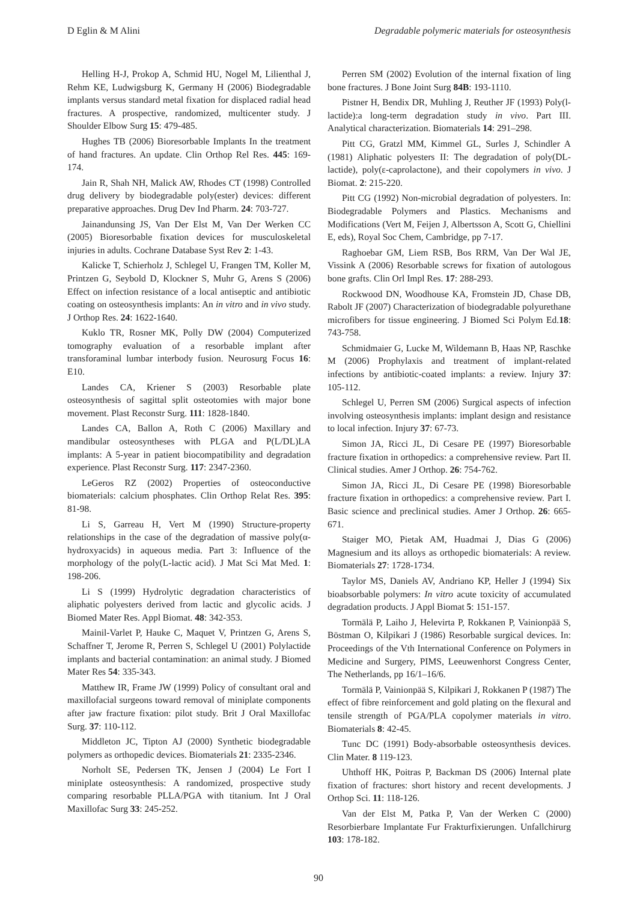D Eglin & M Alini Degradable polymeric materials for osteosynthesis
Helling H-J, Prokop A, Schmid HU, Nogel M, Lilienthal J, Rehm KE, Ludwigsburg K, Germany H (2006) Biodegradable implants versus standard metal fixation for displaced radial head fractures. A prospective, randomized, multicenter study. J Shoulder Elbow Surg 15: 479-485.
Hughes TB (2006) Bioresorbable Implants In the treatment of hand fractures. An update. Clin Orthop Rel Res. 445: 169-174.
Jain R, Shah NH, Malick AW, Rhodes CT (1998) Controlled drug delivery by biodegradable poly(ester) devices: different preparative approaches. Drug Dev Ind Pharm. 24: 703-727.
Jainandunsing JS, Van Der Elst M, Van Der Werken CC (2005) Bioresorbable fixation devices for musculoskeletal injuries in adults. Cochrane Database Syst Rev 2: 1-43.
Kalicke T, Schierholz J, Schlegel U, Frangen TM, Koller M, Printzen G, Seybold D, Klockner S, Muhr G, Arens S (2006) Effect on infection resistance of a local antiseptic and antibiotic coating on osteosynthesis implants: An in vitro and in vivo study. J Orthop Res. 24: 1622-1640.
Kuklo TR, Rosner MK, Polly DW (2004) Computerized tomography evaluation of a resorbable implant after transforaminal lumbar interbody fusion. Neurosurg Focus 16: E10.
Landes CA, Kriener S (2003) Resorbable plate osteosynthesis of sagittal split osteotomies with major bone movement. Plast Reconstr Surg. 111: 1828-1840.
Landes CA, Ballon A, Roth C (2006) Maxillary and mandibular osteosyntheses with PLGA and P(L/DL)LA implants: A 5-year in patient biocompatibility and degradation experience. Plast Reconstr Surg. 117: 2347-2360.
LeGeros RZ (2002) Properties of osteoconductive biomaterials: calcium phosphates. Clin Orthop Relat Res. 395: 81-98.
Li S, Garreau H, Vert M (1990) Structure-property relationships in the case of the degradation of massive poly(α-hydroxyacids) in aqueous media. Part 3: Influence of the morphology of the poly(L-lactic acid). J Mat Sci Mat Med. 1: 198-206.
Li S (1999) Hydrolytic degradation characteristics of aliphatic polyesters derived from lactic and glycolic acids. J Biomed Mater Res. Appl Biomat. 48: 342-353.
Mainil-Varlet P, Hauke C, Maquet V, Printzen G, Arens S, Schaffner T, Jerome R, Perren S, Schlegel U (2001) Polylactide implants and bacterial contamination: an animal study. J Biomed Mater Res 54: 335-343.
Matthew IR, Frame JW (1999) Policy of consultant oral and maxillofacial surgeons toward removal of miniplate components after jaw fracture fixation: pilot study. Brit J Oral Maxillofac Surg. 37: 110-112.
Middleton JC, Tipton AJ (2000) Synthetic biodegradable polymers as orthopedic devices. Biomaterials 21: 2335-2346.
Norholt SE, Pedersen TK, Jensen J (2004) Le Fort I miniplate osteosynthesis: A randomized, prospective study comparing resorbable PLLA/PGA with titanium. Int J Oral Maxillofac Surg 33: 245-252.
Perren SM (2002) Evolution of the internal fixation of ling bone fractures. J Bone Joint Surg 84B: 193-1110.
Pistner H, Bendix DR, Muhling J, Reuther JF (1993) Poly(l-lactide):a long-term degradation study in vivo. Part III. Analytical characterization. Biomaterials 14: 291–298.
Pitt CG, Gratzl MM, Kimmel GL, Surles J, Schindler A (1981) Aliphatic polyesters II: The degradation of poly(DL-lactide), poly(ε-caprolactone), and their copolymers in vivo. J Biomat. 2: 215-220.
Pitt CG (1992) Non-microbial degradation of polyesters. In: Biodegradable Polymers and Plastics. Mechanisms and Modifications (Vert M, Feijen J, Albertsson A, Scott G, Chiellini E, eds), Royal Soc Chem, Cambridge, pp 7-17.
Raghoebar GM, Liem RSB, Bos RRM, Van Der Wal JE, Vissink A (2006) Resorbable screws for fixation of autologous bone grafts. Clin Orl Impl Res. 17: 288-293.
Rockwood DN, Woodhouse KA, Fromstein JD, Chase DB, Rabolt JF (2007) Characterization of biodegradable polyurethane microfibers for tissue engineering. J Biomed Sci Polym Ed.18: 743-758.
Schmidmaier G, Lucke M, Wildemann B, Haas NP, Raschke M (2006) Prophylaxis and treatment of implant-related infections by antibiotic-coated implants: a review. Injury 37: 105-112.
Schlegel U, Perren SM (2006) Surgical aspects of infection involving osteosynthesis implants: implant design and resistance to local infection. Injury 37: 67-73.
Simon JA, Ricci JL, Di Cesare PE (1997) Bioresorbable fracture fixation in orthopedics: a comprehensive review. Part II. Clinical studies. Amer J Orthop. 26: 754-762.
Simon JA, Ricci JL, Di Cesare PE (1998) Bioresorbable fracture fixation in orthopedics: a comprehensive review. Part I. Basic science and preclinical studies. Amer J Orthop. 26: 665-671.
Staiger MO, Pietak AM, Huadmai J, Dias G (2006) Magnesium and its alloys as orthopedic biomaterials: A review. Biomaterials 27: 1728-1734.
Taylor MS, Daniels AV, Andriano KP, Heller J (1994) Six bioabsorbable polymers: In vitro acute toxicity of accumulated degradation products. J Appl Biomat 5: 151-157.
Tormälä P, Laiho J, Helevirta P, Rokkanen P, Vainionpää S, Böstman O, Kilpikari J (1986) Resorbable surgical devices. In: Proceedings of the Vth International Conference on Polymers in Medicine and Surgery, PIMS, Leeuwenhorst Congress Center, The Netherlands, pp 16/1–16/6.
Tormälä P, Vainionpää S, Kilpikari J, Rokkanen P (1987) The effect of fibre reinforcement and gold plating on the flexural and tensile strength of PGA/PLA copolymer materials in vitro. Biomaterials 8: 42-45.
Tunc DC (1991) Body-absorbable osteosynthesis devices. Clin Mater. 8 119-123.
Uhthoff HK, Poitras P, Backman DS (2006) Internal plate fixation of fractures: short history and recent developments. J Orthop Sci. 11: 118-126.
Van der Elst M, Patka P, Van der Werken C (2000) Resorbierbare Implantate Fur Frakturfixierungen. Unfallchirurg 103: 178-182.
90